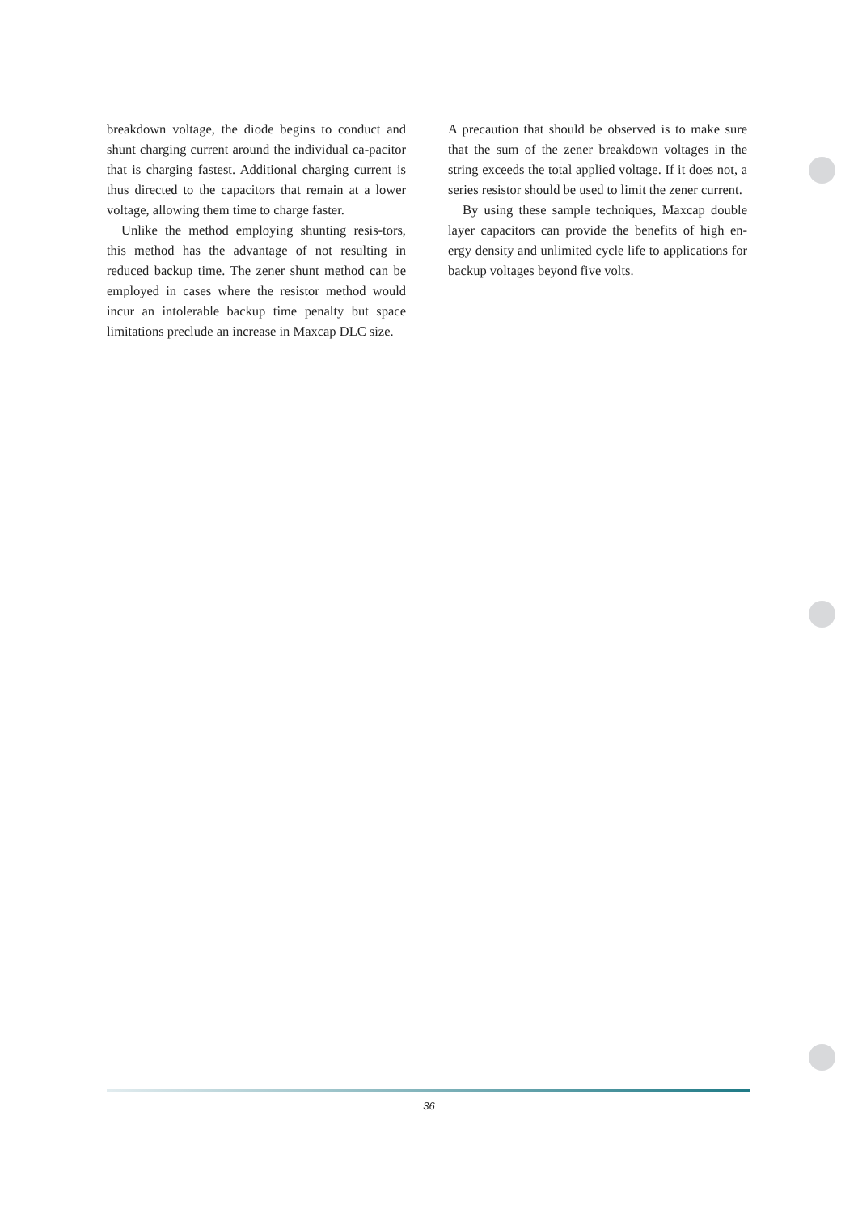breakdown voltage, the diode begins to conduct and shunt charging current around the individual ca-pacitor that is charging fastest. Additional charging current is thus directed to the capacitors that remain at a lower voltage, allowing them time to charge faster.
Unlike the method employing shunting resis-tors, this method has the advantage of not resulting in reduced backup time. The zener shunt method can be employed in cases where the resistor method would incur an intolerable backup time penalty but space limitations preclude an increase in Maxcap DLC size.
A precaution that should be observed is to make sure that the sum of the zener breakdown voltages in the string exceeds the total applied voltage. If it does not, a series resistor should be used to limit the zener current.
By using these sample techniques, Maxcap double layer capacitors can provide the benefits of high en-ergy density and unlimited cycle life to applications for backup voltages beyond five volts.
36